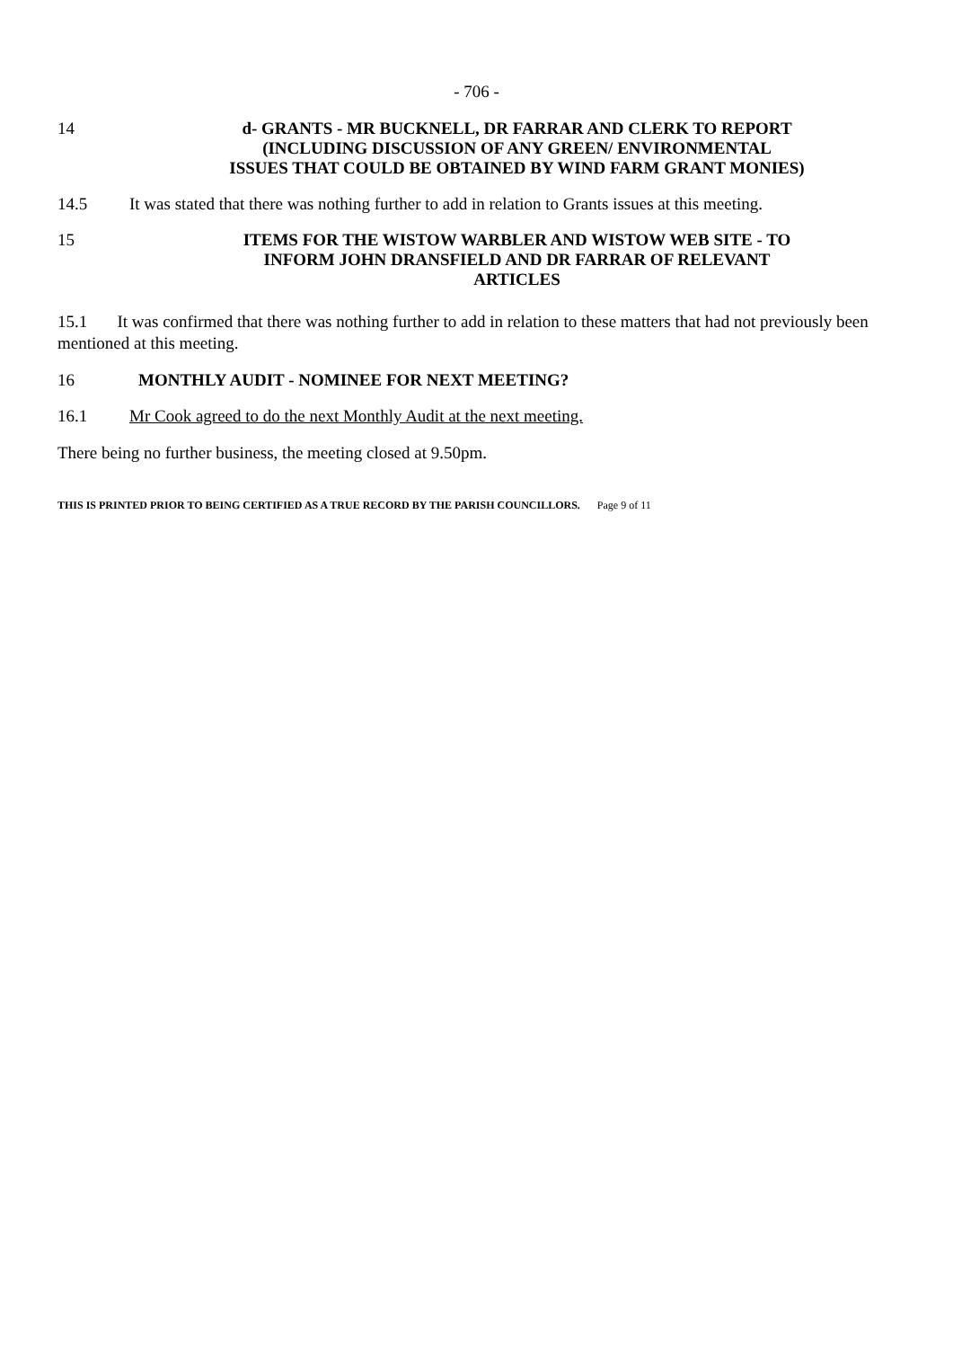- 706 -
14 d- GRANTS - MR BUCKNELL, DR FARRAR AND CLERK TO REPORT
(INCLUDING DISCUSSION OF ANY GREEN/ ENVIRONMENTAL
ISSUES THAT COULD BE OBTAINED BY WIND FARM GRANT MONIES)
14.5 It was stated that there was nothing further to add in relation to Grants issues at this meeting.
15 ITEMS FOR THE WISTOW WARBLER AND WISTOW WEB SITE - TO
INFORM JOHN DRANSFIELD AND DR FARRAR OF RELEVANT
ARTICLES
15.1 It was confirmed that there was nothing further to add in relation to these matters that had not previously been mentioned at this meeting.
16 MONTHLY AUDIT - NOMINEE FOR NEXT MEETING?
16.1 Mr Cook agreed to do the next Monthly Audit at the next meeting.
There being no further business, the meeting closed at 9.50pm.
THIS IS PRINTED PRIOR TO BEING CERTIFIED AS A TRUE RECORD BY THE PARISH COUNCILLORS. Page 9 of 11